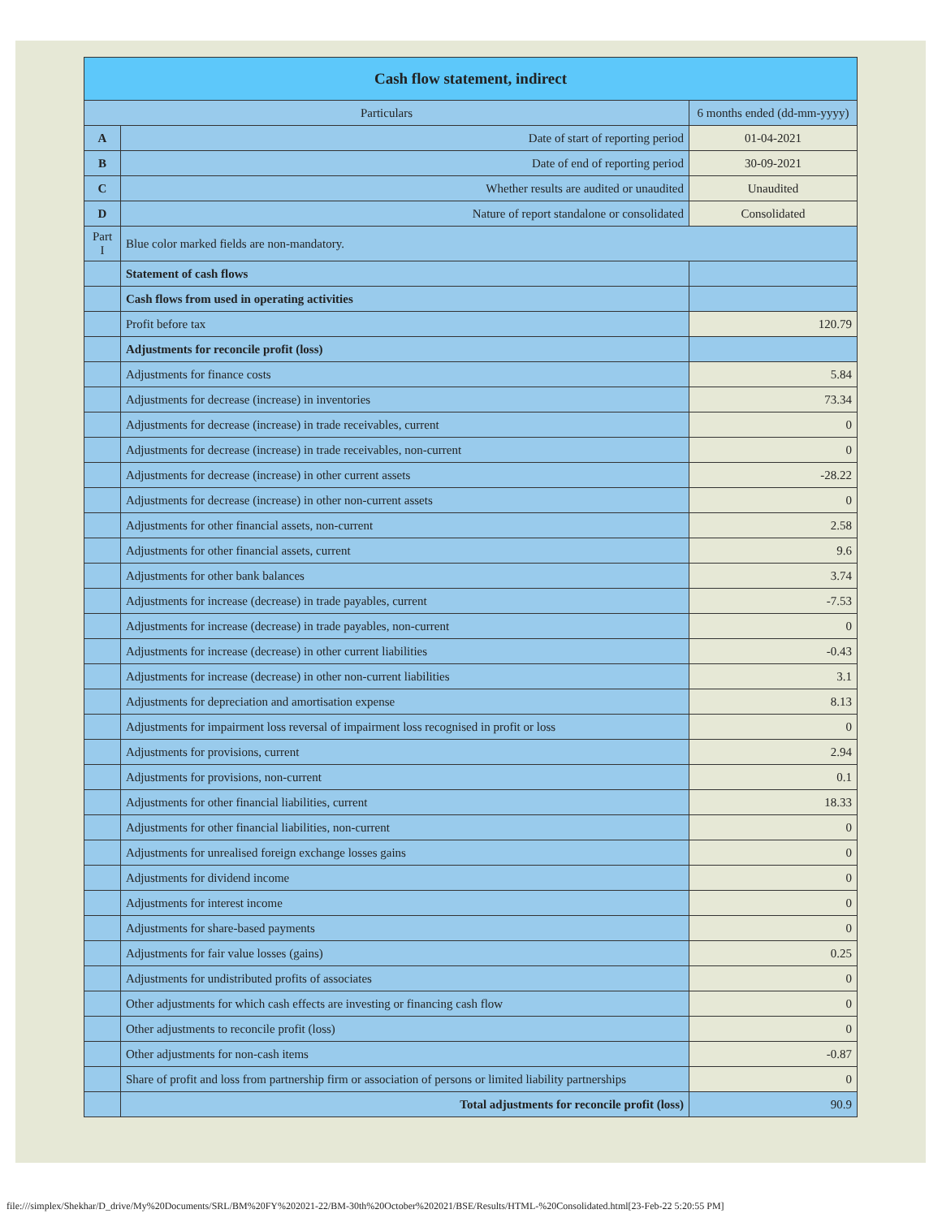| Cash flow statement, indirect | | |
| --- | --- | --- |
| Particulars | | 6 months ended (dd-mm-yyyy) |
| A | Date of start of reporting period | 01-04-2021 |
| B | Date of end of reporting period | 30-09-2021 |
| C | Whether results are audited or unaudited | Unaudited |
| D | Nature of report standalone or consolidated | Consolidated |
| Part I | Blue color marked fields are non-mandatory. | |
| | Statement of cash flows | |
| | Cash flows from used in operating activities | |
| | Profit before tax | 120.79 |
| | Adjustments for reconcile profit (loss) | |
| | Adjustments for finance costs | 5.84 |
| | Adjustments for decrease (increase) in inventories | 73.34 |
| | Adjustments for decrease (increase) in trade receivables, current | 0 |
| | Adjustments for decrease (increase) in trade receivables, non-current | 0 |
| | Adjustments for decrease (increase) in other current assets | -28.22 |
| | Adjustments for decrease (increase) in other non-current assets | 0 |
| | Adjustments for other financial assets, non-current | 2.58 |
| | Adjustments for other financial assets, current | 9.6 |
| | Adjustments for other bank balances | 3.74 |
| | Adjustments for increase (decrease) in trade payables, current | -7.53 |
| | Adjustments for increase (decrease) in trade payables, non-current | 0 |
| | Adjustments for increase (decrease) in other current liabilities | -0.43 |
| | Adjustments for increase (decrease) in other non-current liabilities | 3.1 |
| | Adjustments for depreciation and amortisation expense | 8.13 |
| | Adjustments for impairment loss reversal of impairment loss recognised in profit or loss | 0 |
| | Adjustments for provisions, current | 2.94 |
| | Adjustments for provisions, non-current | 0.1 |
| | Adjustments for other financial liabilities, current | 18.33 |
| | Adjustments for other financial liabilities, non-current | 0 |
| | Adjustments for unrealised foreign exchange losses gains | 0 |
| | Adjustments for dividend income | 0 |
| | Adjustments for interest income | 0 |
| | Adjustments for share-based payments | 0 |
| | Adjustments for fair value losses (gains) | 0.25 |
| | Adjustments for undistributed profits of associates | 0 |
| | Other adjustments for which cash effects are investing or financing cash flow | 0 |
| | Other adjustments to reconcile profit (loss) | 0 |
| | Other adjustments for non-cash items | -0.87 |
| | Share of profit and loss from partnership firm or association of persons or limited liability partnerships | 0 |
| | Total adjustments for reconcile profit (loss) | 90.9 |
file:///simplex/Shekhar/D_drive/My%20Documents/SRL/BM%20FY%202021-22/BM-30th%20October%202021/BSE/Results/HTML-%20Consolidated.html[23-Feb-22 5:20:55 PM]